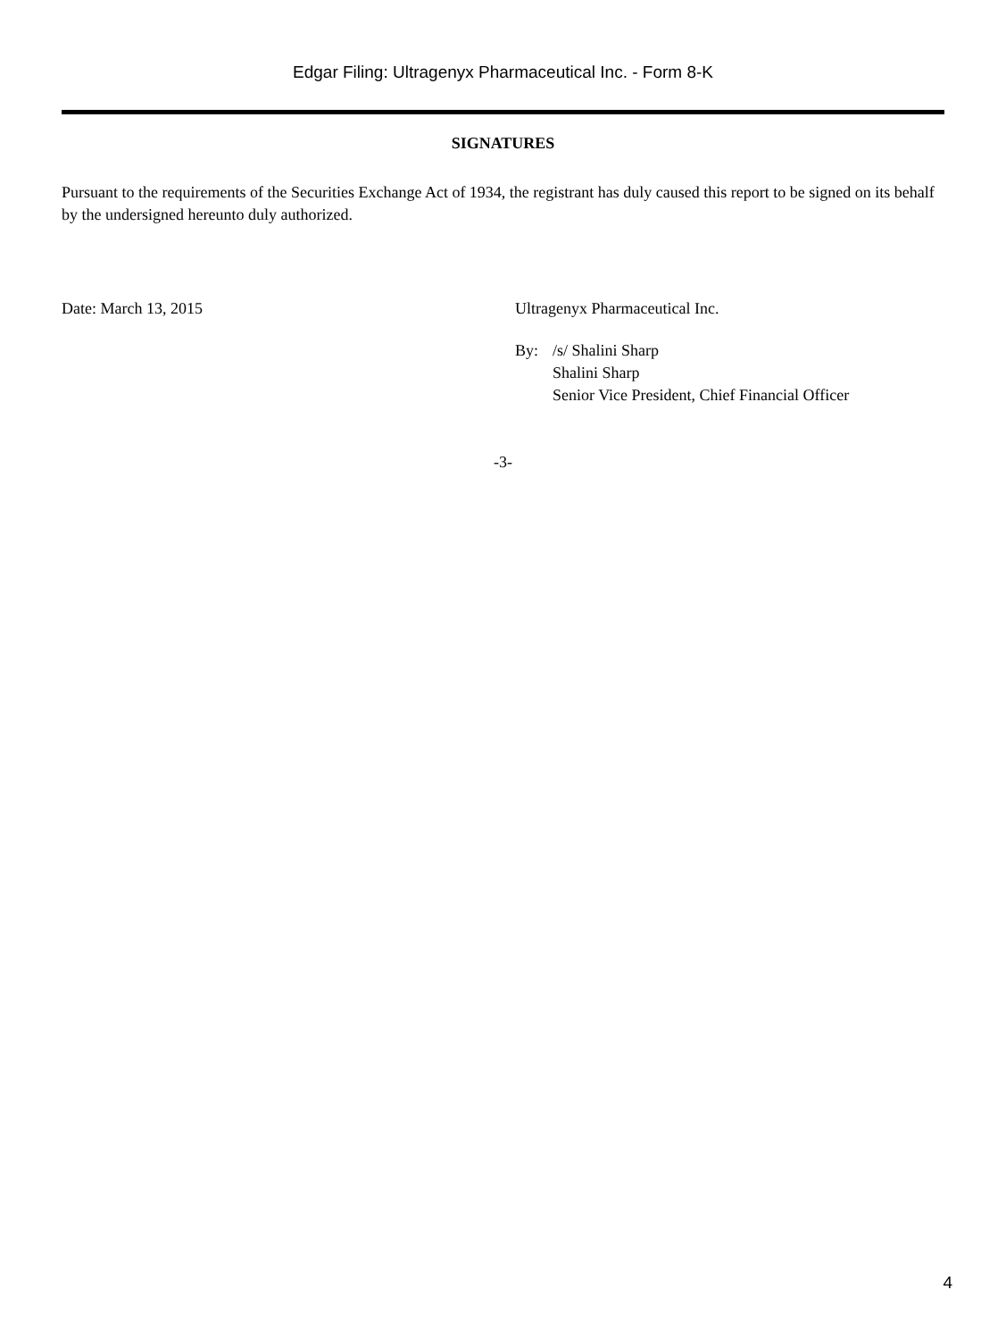Edgar Filing: Ultragenyx Pharmaceutical Inc. - Form 8-K
SIGNATURES
Pursuant to the requirements of the Securities Exchange Act of 1934, the registrant has duly caused this report to be signed on its behalf by the undersigned hereunto duly authorized.
Date: March 13, 2015 Ultragenyx Pharmaceutical Inc.
By: /s/ Shalini Sharp
Shalini Sharp
Senior Vice President, Chief Financial Officer
-3-
4